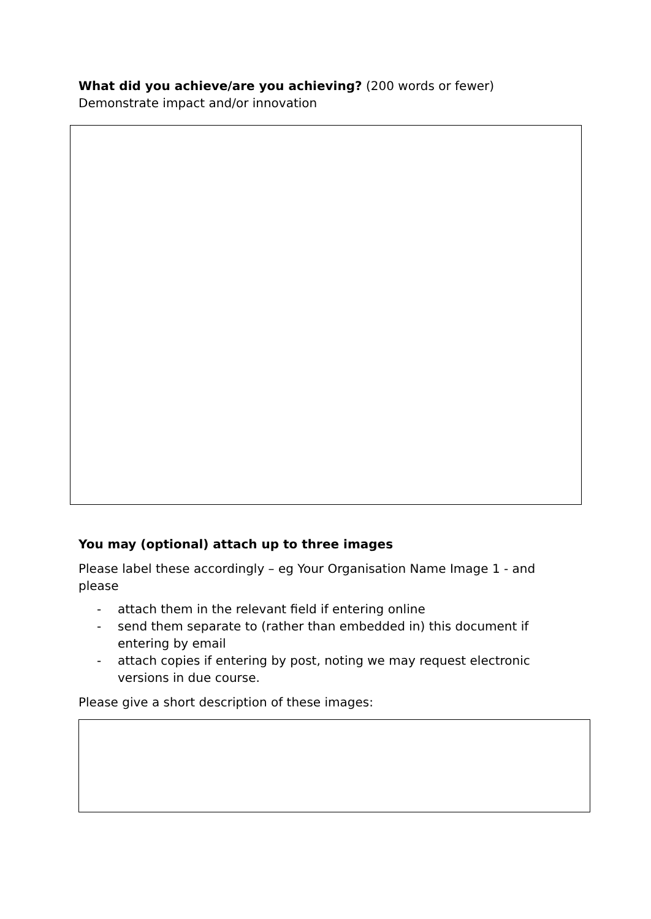What did you achieve/are you achieving? (200 words or fewer) Demonstrate impact and/or innovation
You may (optional) attach up to three images
Please label these accordingly – eg Your Organisation Name Image 1 - and please
- attach them in the relevant field if entering online
- send them separate to (rather than embedded in) this document if entering by email
- attach copies if entering by post, noting we may request electronic versions in due course.
Please give a short description of these images: